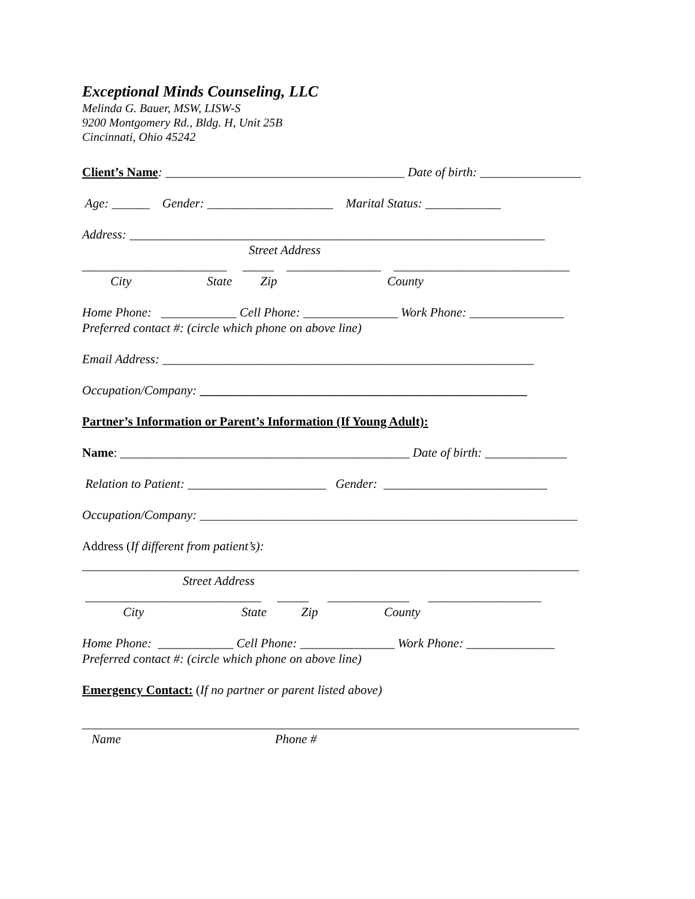Exceptional Minds Counseling, LLC
Melinda G. Bauer, MSW, LISW-S
9200 Montgomery Rd., Bldg. H, Unit 25B
Cincinnati, Ohio 45242
Client’s Name: ______________________________________ Date of birth: ________________
Age: ______ Gender: ____________________ Marital Status: ____________
Address: __________________________________________________________________
Street Address
_______________________ _____ _______________ ____________________________
City State Zip County
Home Phone: ____________ Cell Phone: _______________ Work Phone: _______________
Preferred contact #: (circle which phone on above line)
Email Address: ___________________________________________________________
Occupation/Company: ____________________________________________________
Partner’s Information or Parent’s Information (If Young Adult):
Name: ______________________________________________ Date of birth: _____________
Relation to Patient: ______________________ Gender: __________________________
Occupation/Company: ____________________________________________________________
Address (If different from patient’s):
_______________________________________________________________________________
Street Address
____________________________ _____ _____________ __________________
City State Zip County
Home Phone: ____________ Cell Phone: _______________ Work Phone: ______________
Preferred contact #: (circle which phone on above line)
Emergency Contact: (If no partner or parent listed above)
_______________________________________________________________________________
Name Phone #